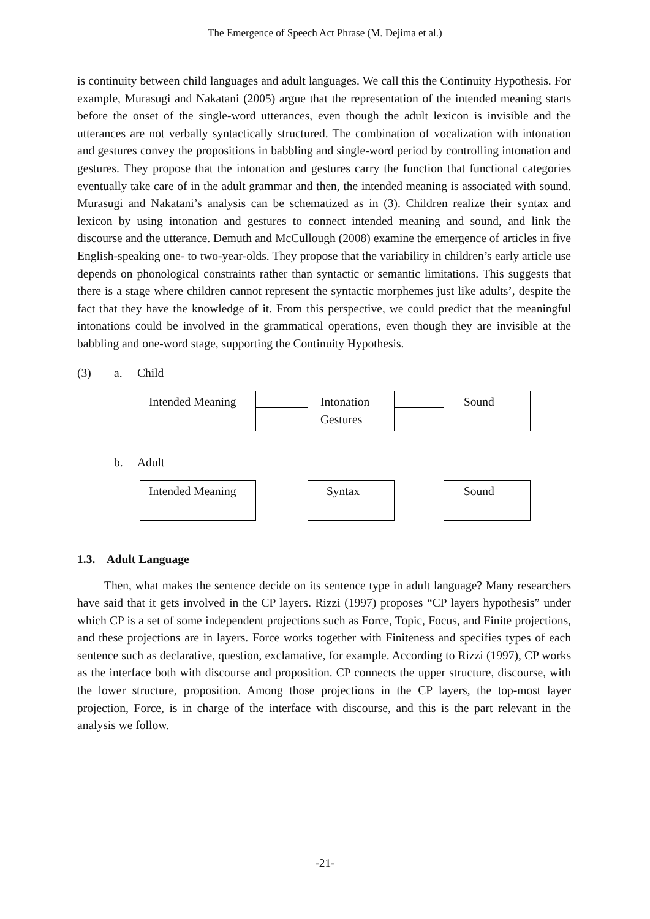The Emergence of Speech Act Phrase (M. Dejima et al.)
is continuity between child languages and adult languages. We call this the Continuity Hypothesis. For example, Murasugi and Nakatani (2005) argue that the representation of the intended meaning starts before the onset of the single-word utterances, even though the adult lexicon is invisible and the utterances are not verbally syntactically structured. The combination of vocalization with intonation and gestures convey the propositions in babbling and single-word period by controlling intonation and gestures. They propose that the intonation and gestures carry the function that functional categories eventually take care of in the adult grammar and then, the intended meaning is associated with sound. Murasugi and Nakatani’s analysis can be schematized as in (3). Children realize their syntax and lexicon by using intonation and gestures to connect intended meaning and sound, and link the discourse and the utterance. Demuth and McCullough (2008) examine the emergence of articles in five English-speaking one- to two-year-olds. They propose that the variability in children’s early article use depends on phonological constraints rather than syntactic or semantic limitations. This suggests that there is a stage where children cannot represent the syntactic morphemes just like adults’, despite the fact that they have the knowledge of it. From this perspective, we could predict that the meaningful intonations could be involved in the grammatical operations, even though they are invisible at the babbling and one-word stage, supporting the Continuity Hypothesis.
(3) a. Child
Intended Meaning Intonation
Gestures
Sound
b. Adult
Intended Meaning Syntax Sound
1.3. Adult Language
Then, what makes the sentence decide on its sentence type in adult language? Many researchers have said that it gets involved in the CP layers. Rizzi (1997) proposes “CP layers hypothesis” under which CP is a set of some independent projections such as Force, Topic, Focus, and Finite projections, and these projections are in layers. Force works together with Finiteness and specifies types of each sentence such as declarative, question, exclamative, for example. According to Rizzi (1997), CP works as the interface both with discourse and proposition. CP connects the upper structure, discourse, with the lower structure, proposition. Among those projections in the CP layers, the top-most layer projection, Force, is in charge of the interface with discourse, and this is the part relevant in the analysis we follow.
-21-